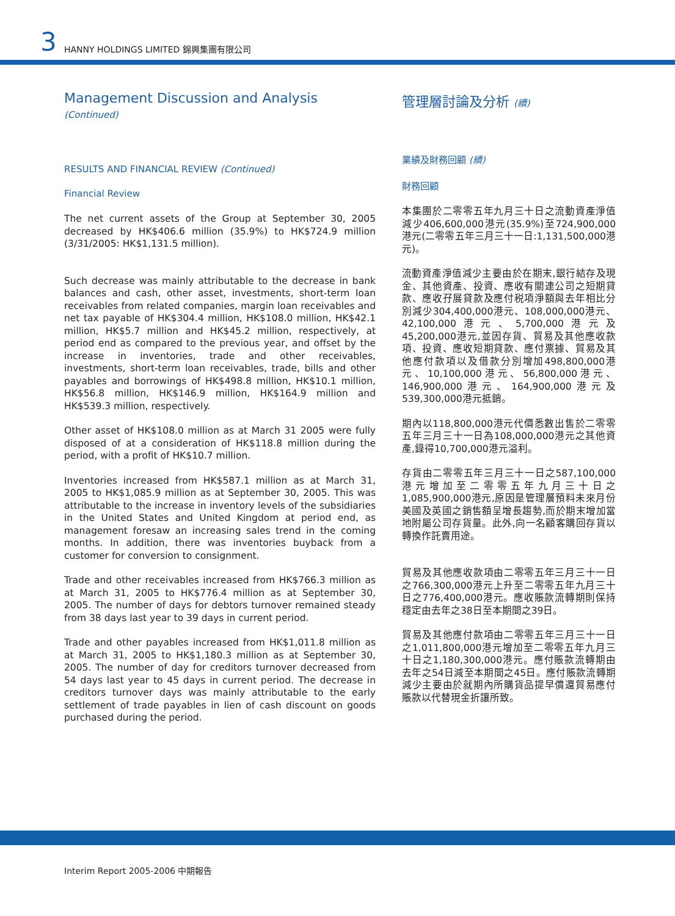3 HANNY HOLDINGS LIMITED 錦興集團有限公司
Management Discussion and Analysis (Continued)
RESULTS AND FINANCIAL REVIEW (Continued)
Financial Review
The net current assets of the Group at September 30, 2005 decreased by HK$406.6 million (35.9%) to HK$724.9 million (3/31/2005: HK$1,131.5 million).
Such decrease was mainly attributable to the decrease in bank balances and cash, other asset, investments, short-term loan receivables from related companies, margin loan receivables and net tax payable of HK$304.4 million, HK$108.0 million, HK$42.1 million, HK$5.7 million and HK$45.2 million, respectively, at period end as compared to the previous year, and offset by the increase in inventories, trade and other receivables, investments, short-term loan receivables, trade, bills and other payables and borrowings of HK$498.8 million, HK$10.1 million, HK$56.8 million, HK$146.9 million, HK$164.9 million and HK$539.3 million, respectively.
Other asset of HK$108.0 million as at March 31 2005 were fully disposed of at a consideration of HK$118.8 million during the period, with a profit of HK$10.7 million.
Inventories increased from HK$587.1 million as at March 31, 2005 to HK$1,085.9 million as at September 30, 2005. This was attributable to the increase in inventory levels of the subsidiaries in the United States and United Kingdom at period end, as management foresaw an increasing sales trend in the coming months. In addition, there was inventories buyback from a customer for conversion to consignment.
Trade and other receivables increased from HK$766.3 million as at March 31, 2005 to HK$776.4 million as at September 30, 2005. The number of days for debtors turnover remained steady from 38 days last year to 39 days in current period.
Trade and other payables increased from HK$1,011.8 million as at March 31, 2005 to HK$1,180.3 million as at September 30, 2005. The number of day for creditors turnover decreased from 54 days last year to 45 days in current period. The decrease in creditors turnover days was mainly attributable to the early settlement of trade payables in lien of cash discount on goods purchased during the period.
管理層討論及分析 (續)
業績及財務回顧 (續)
財務回顧
本集團於二零零五年九月三十日之流動資產淨值減少406,600,000港元(35.9%)至724,900,000港元(二零零五年三月三十一日:1,131,500,000港元)。
流動資產淨值減少主要由於在期末,銀行結存及現金、其他資產、投資、應收有關連公司之短期貸款、應收孖展貸款及應付税項淨額與去年相比分別減少304,400,000港元、108,000,000港元、42,100,000港元、5,700,000港元及45,200,000港元,並因存貨、貿易及其他應收款項、投資、應收短期貸款、應付票據、貿易及其他應付款項以及借款分別增加498,800,000港元、10,100,000港元、56,800,000港元、146,900,000港元、164,900,000港元及539,300,000港元抵銷。
期內以118,800,000港元代價悉數出售於二零零五年三月三十一日為108,000,000港元之其他資產,錄得10,700,000港元溢利。
存貨由二零零五年三月三十一日之587,100,000港元增加至二零零五年九月三十日之1,085,900,000港元,原因是管理層預料未來月份美國及英國之銷售額呈增長趨勢,而於期末增加當地附屬公司存貨量。此外,向一名顧客購回存貨以轉換作託賣用途。
貿易及其他應收款項由二零零五年三月三十一日之766,300,000港元上升至二零零五年九月三十日之776,400,000港元。應收賬款流轉期則保持穩定由去年之38日至本期間之39日。
貿易及其他應付款項由二零零五年三月三十一日之1,011,800,000港元增加至二零零五年九月三十日之1,180,300,000港元。應付賬款流轉期由去年之54日減至本期間之45日。應付賬款流轉期減少主要由於就期內所購貨品提早償還貿易應付賬款以代替現金折讓所致。
Interim Report 2005-2006 中期報告